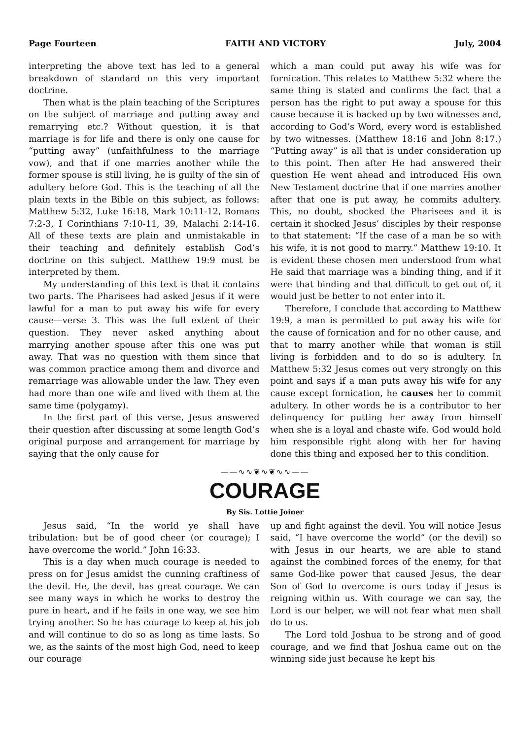Page Fourteen FAITH AND VICTORY July, 2004
interpreting the above text has led to a general breakdown of standard on this very important doctrine.
Then what is the plain teaching of the Scriptures on the subject of marriage and putting away and remarrying etc.? Without question, it is that marriage is for life and there is only one cause for “putting away” (unfaithfulness to the marriage vow), and that if one marries another while the former spouse is still living, he is guilty of the sin of adultery before God. This is the teaching of all the plain texts in the Bible on this subject, as follows: Matthew 5:32, Luke 16:18, Mark 10:11-12, Romans 7:2-3, I Corinthians 7:10-11, 39, Malachi 2:14-16. All of these texts are plain and unmistakable in their teaching and definitely establish God’s doctrine on this subject. Matthew 19:9 must be interpreted by them.
My understanding of this text is that it contains two parts. The Pharisees had asked Jesus if it were lawful for a man to put away his wife for every cause—verse 3. This was the full extent of their question. They never asked anything about marrying another spouse after this one was put away. That was no question with them since that was common practice among them and divorce and remarriage was allowable under the law. They even had more than one wife and lived with them at the same time (polygamy).
In the first part of this verse, Jesus answered their question after discussing at some length God’s original purpose and arrangement for marriage by saying that the only cause for
which a man could put away his wife was for fornication. This relates to Matthew 5:32 where the same thing is stated and confirms the fact that a person has the right to put away a spouse for this cause because it is backed up by two witnesses and, according to God’s Word, every word is established by two witnesses. (Matthew 18:16 and John 8:17.) “Putting away” is all that is under consideration up to this point. Then after He had answered their question He went ahead and introduced His own New Testament doctrine that if one marries another after that one is put away, he commits adultery. This, no doubt, shocked the Pharisees and it is certain it shocked Jesus’ disciples by their response to that statement: “If the case of a man be so with his wife, it is not good to marry.” Matthew 19:10. It is evident these chosen men understood from what He said that marriage was a binding thing, and if it were that binding and that difficult to get out of, it would just be better to not enter into it.
Therefore, I conclude that according to Matthew 19:9, a man is permitted to put away his wife for the cause of fornication and for no other cause, and that to marry another while that woman is still living is forbidden and to do so is adultery. In Matthew 5:32 Jesus comes out very strongly on this point and says if a man puts away his wife for any cause except fornication, he causes her to commit adultery. In other words he is a contributor to her delinquency for putting her away from himself when she is a loyal and chaste wife. God would hold him responsible right along with her for having done this thing and exposed her to this condition.
——∿∿❦∿❦∿∿——
COURAGE
By Sis. Lottie Joiner
Jesus said, “In the world ye shall have tribulation: but be of good cheer (or courage); I have overcome the world.” John 16:33.
This is a day when much courage is needed to press on for Jesus amidst the cunning craftiness of the devil. He, the devil, has great courage. We can see many ways in which he works to destroy the pure in heart, and if he fails in one way, we see him trying another. So he has courage to keep at his job and will continue to do so as long as time lasts. So we, as the saints of the most high God, need to keep our courage
up and fight against the devil. You will notice Jesus said, “I have overcome the world” (or the devil) so with Jesus in our hearts, we are able to stand against the combined forces of the enemy, for that same God-like power that caused Jesus, the dear Son of God to overcome is ours today if Jesus is reigning within us. With courage we can say, the Lord is our helper, we will not fear what men shall do to us.
The Lord told Joshua to be strong and of good courage, and we find that Joshua came out on the winning side just because he kept his